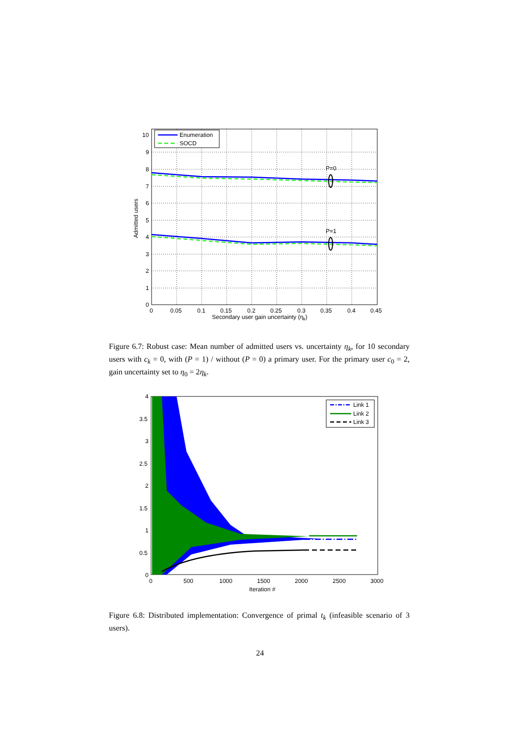P=0
P=1
Enumeration
SOCD
10
9
8
7
6
5
4
3
2
1
0
0
0.05
0.1
0.15
0.2
0.25
0.3
0.35
0.4
0.45
Secondary user gain uncertainty (ηk)
Admitted users
Figure 6.7: Robust case: Mean number of admitted users vs. uncertainty η<sub>k</sub>, for 10 secondary users with c<sub>k</sub> = 0, with (P = 1) / without (P = 0) a primary user. For the primary user c<sub>0</sub> = 2, gain uncertainty set to η<sub>0</sub> = 2η<sub>k</sub>.
Link 1
Link 2
Link 3
4
3.5
3
2.5
2
1.5
1
0.5
0
0
500
1000
1500
2000
2500
3000
Iteration #
Figure 6.8: Distributed implementation: Convergence of primal t<sub>k</sub> (infeasible scenario of 3 users).
24